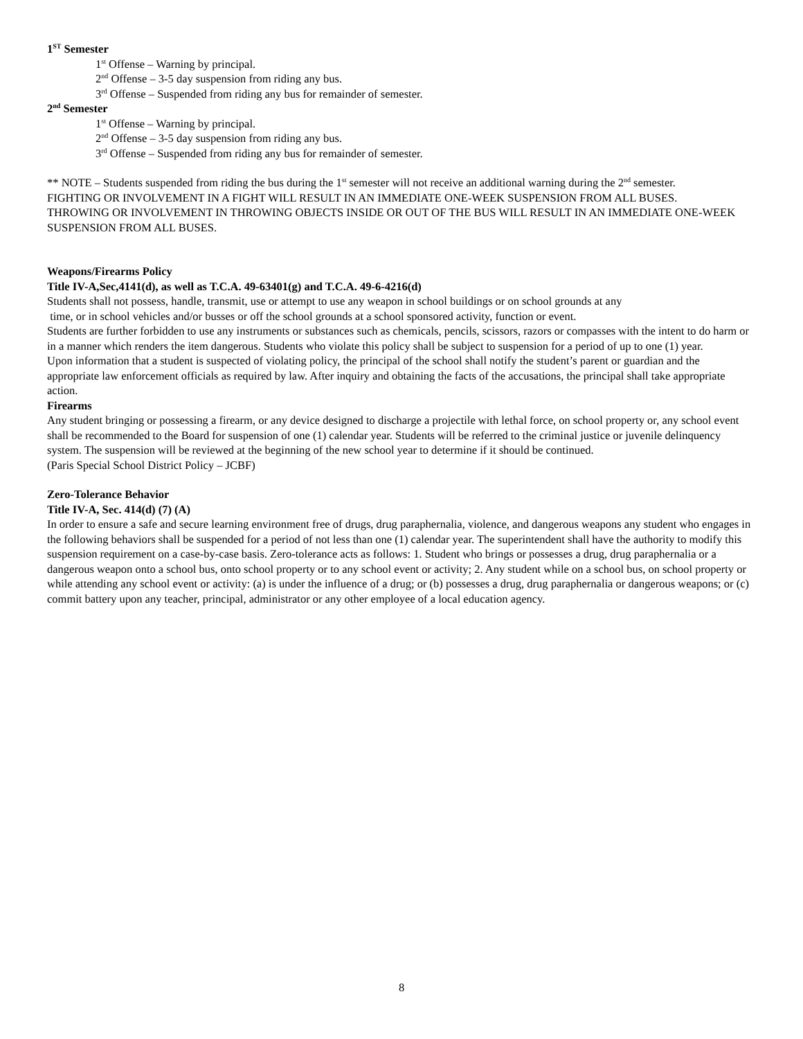1<sup>ST</sup> Semester
1<sup>st</sup> Offense – Warning by principal.
2<sup>nd</sup> Offense – 3-5 day suspension from riding any bus.
3<sup>rd</sup> Offense – Suspended from riding any bus for remainder of semester.
2<sup>nd</sup> Semester
1<sup>st</sup> Offense – Warning by principal.
2<sup>nd</sup> Offense – 3-5 day suspension from riding any bus.
3<sup>rd</sup> Offense – Suspended from riding any bus for remainder of semester.
** NOTE – Students suspended from riding the bus during the 1<sup>st</sup> semester will not receive an additional warning during the 2<sup>nd</sup> semester.
FIGHTING OR INVOLVEMENT IN A FIGHT WILL RESULT IN AN IMMEDIATE ONE-WEEK SUSPENSION FROM ALL BUSES.
THROWING OR INVOLVEMENT IN THROWING OBJECTS INSIDE OR OUT OF THE BUS WILL RESULT IN AN IMMEDIATE ONE-WEEK SUSPENSION FROM ALL BUSES.
Weapons/Firearms Policy
Title IV-A,Sec,4141(d), as well as T.C.A. 49-63401(g) and T.C.A. 49-6-4216(d)
Students shall not possess, handle, transmit, use or attempt to use any weapon in school buildings or on school grounds at any
time, or in school vehicles and/or busses or off the school grounds at a school sponsored activity, function or event.
Students are further forbidden to use any instruments or substances such as chemicals, pencils, scissors, razors or compasses with the intent to do harm or in a manner which renders the item dangerous. Students who violate this policy shall be subject to suspension for a period of up to one (1) year.
Upon information that a student is suspected of violating policy, the principal of the school shall notify the student’s parent or guardian and the appropriate law enforcement officials as required by law. After inquiry and obtaining the facts of the accusations, the principal shall take appropriate action.
Firearms
Any student bringing or possessing a firearm, or any device designed to discharge a projectile with lethal force, on school property or, any school event shall be recommended to the Board for suspension of one (1) calendar year. Students will be referred to the criminal justice or juvenile delinquency system. The suspension will be reviewed at the beginning of the new school year to determine if it should be continued.
(Paris Special School District Policy – JCBF)
Zero-Tolerance Behavior
Title IV-A, Sec. 414(d) (7) (A)
In order to ensure a safe and secure learning environment free of drugs, drug paraphernalia, violence, and dangerous weapons any student who engages in the following behaviors shall be suspended for a period of not less than one (1) calendar year. The superintendent shall have the authority to modify this suspension requirement on a case-by-case basis. Zero-tolerance acts as follows: 1. Student who brings or possesses a drug, drug paraphernalia or a dangerous weapon onto a school bus, onto school property or to any school event or activity; 2. Any student while on a school bus, on school property or while attending any school event or activity: (a) is under the influence of a drug; or (b) possesses a drug, drug paraphernalia or dangerous weapons; or (c) commit battery upon any teacher, principal, administrator or any other employee of a local education agency.
8